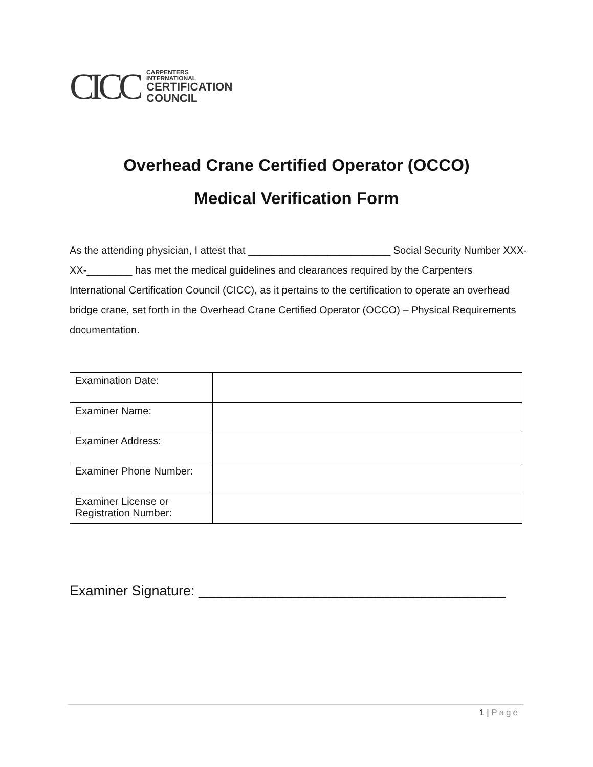CICC
CARPENTERS
INTERNATIONAL
CERTIFICATION
COUNCIL
Overhead Crane Certified Operator (OCCO)
Medical Verification Form
As the attending physician, I attest that _________________________ Social Security Number XXX-XX-________ has met the medical guidelines and clearances required by the Carpenters International Certification Council (CICC), as it pertains to the certification to operate an overhead bridge crane, set forth in the Overhead Crane Certified Operator (OCCO) – Physical Requirements documentation.
| Examination Date: | |
| Examiner Name: | |
| Examiner Address: | |
| Examiner Phone Number: | |
| Examiner License or Registration Number: | |
Examiner Signature: ________________________________________
1 | Page